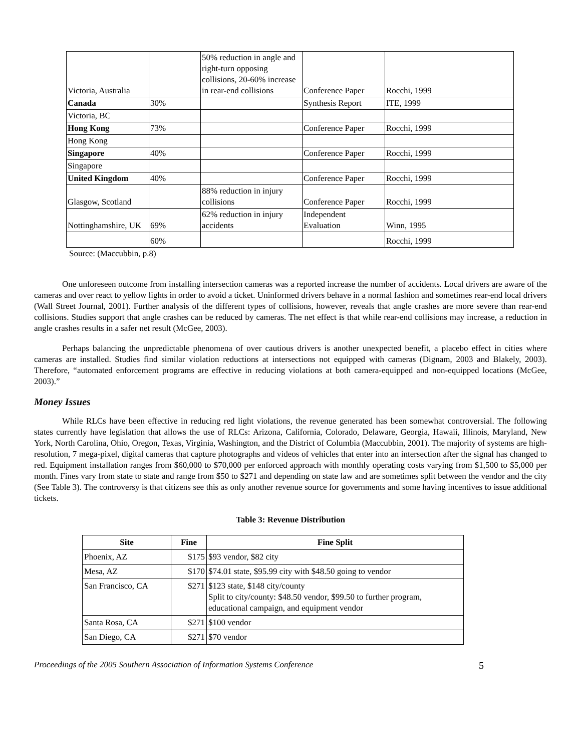| Victoria, Australia | | 50% reduction in angle and right-turn opposing collisions, 20-60% increase in rear-end collisions | Conference Paper | Rocchi, 1999 |
| Canada | 30% | | Synthesis Report | ITE, 1999 |
| Victoria, BC | | | | |
| Hong Kong | 73% | | Conference Paper | Rocchi, 1999 |
| Hong Kong | | | | |
| Singapore | 40% | | Conference Paper | Rocchi, 1999 |
| Singapore | | | | |
| United Kingdom | 40% | | Conference Paper | Rocchi, 1999 |
| Glasgow, Scotland | | 88% reduction in injury collisions | Conference Paper | Rocchi, 1999 |
| Nottinghamshire, UK | 69% | 62% reduction in injury accidents | Independent Evaluation | Winn, 1995 |
| | 60% | | | Rocchi, 1999 |
Source: (Maccubbin, p.8)
One unforeseen outcome from installing intersection cameras was a reported increase the number of accidents. Local drivers are aware of the cameras and over react to yellow lights in order to avoid a ticket. Uninformed drivers behave in a normal fashion and sometimes rear-end local drivers (Wall Street Journal, 2001). Further analysis of the different types of collisions, however, reveals that angle crashes are more severe than rear-end collisions. Studies support that angle crashes can be reduced by cameras. The net effect is that while rear-end collisions may increase, a reduction in angle crashes results in a safer net result (McGee, 2003).
Perhaps balancing the unpredictable phenomena of over cautious drivers is another unexpected benefit, a placebo effect in cities where cameras are installed. Studies find similar violation reductions at intersections not equipped with cameras (Dignam, 2003 and Blakely, 2003). Therefore, “automated enforcement programs are effective in reducing violations at both camera-equipped and non-equipped locations (McGee, 2003).”
Money Issues
While RLCs have been effective in reducing red light violations, the revenue generated has been somewhat controversial. The following states currently have legislation that allows the use of RLCs: Arizona, California, Colorado, Delaware, Georgia, Hawaii, Illinois, Maryland, New York, North Carolina, Ohio, Oregon, Texas, Virginia, Washington, and the District of Columbia (Maccubbin, 2001). The majority of systems are high-resolution, 7 mega-pixel, digital cameras that capture photographs and videos of vehicles that enter into an intersection after the signal has changed to red. Equipment installation ranges from $60,000 to $70,000 per enforced approach with monthly operating costs varying from $1,500 to $5,000 per month. Fines vary from state to state and range from $50 to $271 and depending on state law and are sometimes split between the vendor and the city (See Table 3). The controversy is that citizens see this as only another revenue source for governments and some having incentives to issue additional tickets.
Table 3: Revenue Distribution
| Site | Fine | Fine Split |
| --- | --- | --- |
| Phoenix, AZ | $175 | $93 vendor, $82 city |
| Mesa, AZ | $170 | $74.01 state, $95.99 city with $48.50 going to vendor |
| San Francisco, CA | $271 | $123 state, $148 city/county Split to city/county: $48.50 vendor, $99.50 to further program, educational campaign, and equipment vendor |
| Santa Rosa, CA | $271 | $100 vendor |
| San Diego, CA | $271 | $70 vendor |
Proceedings of the 2005 Southern Association of Information Systems Conference 5